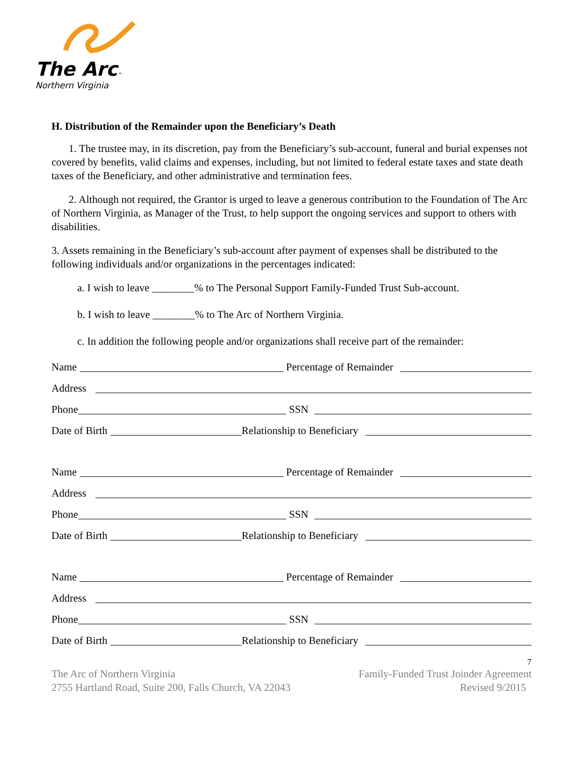The Arc™
Northern Virginia
H. Distribution of the Remainder upon the Beneficiary’s Death
1. The trustee may, in its discretion, pay from the Beneficiary’s sub-account, funeral and burial expenses not covered by benefits, valid claims and expenses, including, but not limited to federal estate taxes and state death taxes of the Beneficiary, and other administrative and termination fees.
2. Although not required, the Grantor is urged to leave a generous contribution to the Foundation of The Arc of Northern Virginia, as Manager of the Trust, to help support the ongoing services and support to others with disabilities.
3. Assets remaining in the Beneficiary’s sub-account after payment of expenses shall be distributed to the following individuals and/or organizations in the percentages indicated:
a. I wish to leave ________% to The Personal Support Family-Funded Trust Sub-account.
b. I wish to leave ________% to The Arc of Northern Virginia.
c. In addition the following people and/or organizations shall receive part of the remainder:
Name Percentage of Remainder
Address
Phone SSN
Date of Birth Relationship to Beneficiary
Name Percentage of Remainder
Address
Phone SSN
Date of Birth Relationship to Beneficiary
Name Percentage of Remainder
Address
Phone SSN
Date of Birth Relationship to Beneficiary
7
The Arc of Northern Virginia
2755 Hartland Road, Suite 200, Falls Church, VA 22043
Family-Funded Trust Joinder Agreement
Revised 9/2015